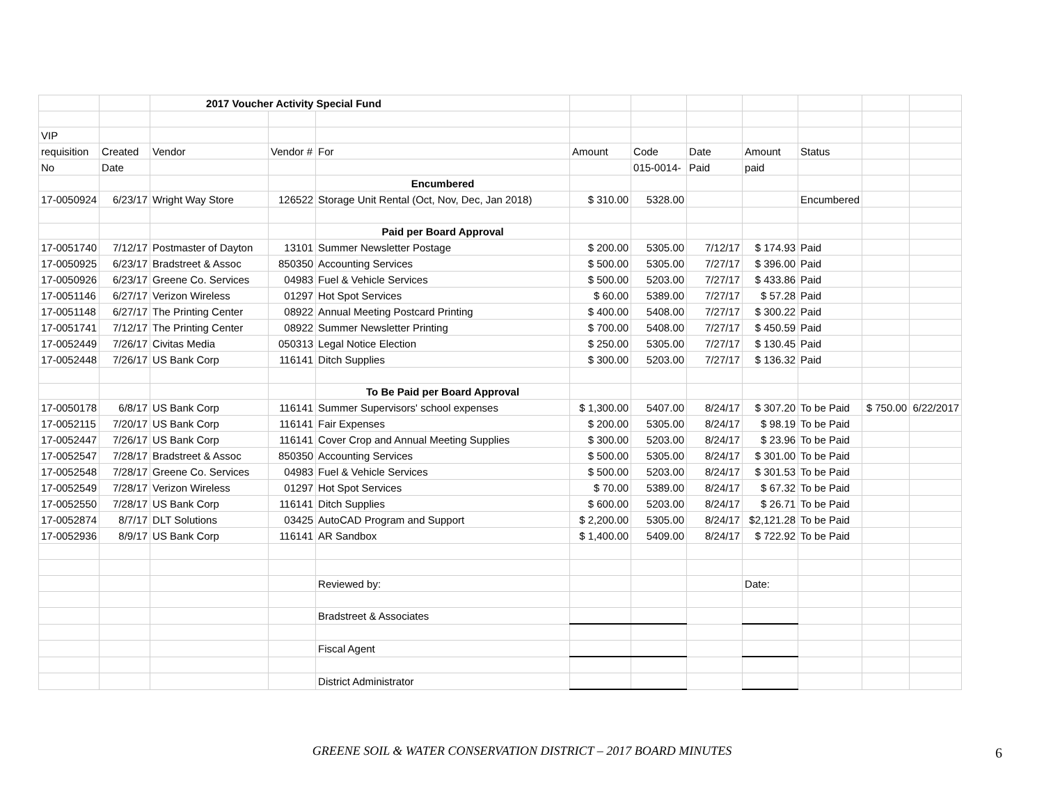| | | 2017 Voucher Activity Special Fund | | | | | | | | | |
| VIP | | | | | | | | | | | |
| requisition | Created | Vendor | Vendor # | For | Amount | Code | Date | Amount | Status | | |
| No | Date | | | | | 015-0014- | Paid | paid | | | |
| | | | | Encumbered | | | | | | | |
| 17-0050924 | 6/23/17 | Wright Way Store | 126522 | Storage Unit Rental (Oct, Nov, Dec, Jan 2018) | $ 310.00 | 5328.00 | | | Encumbered | | |
| | | | | Paid per Board Approval | | | | | | | |
| 17-0051740 | 7/12/17 | Postmaster of Dayton | 13101 | Summer Newsletter Postage | $ 200.00 | 5305.00 | 7/12/17 | $ 174.93 | Paid | | |
| 17-0050925 | 6/23/17 | Bradstreet & Assoc | 850350 | Accounting Services | $ 500.00 | 5305.00 | 7/27/17 | $ 396.00 | Paid | | |
| 17-0050926 | 6/23/17 | Greene Co. Services | 04983 | Fuel & Vehicle Services | $ 500.00 | 5203.00 | 7/27/17 | $ 433.86 | Paid | | |
| 17-0051146 | 6/27/17 | Verizon Wireless | 01297 | Hot Spot Services | $ 60.00 | 5389.00 | 7/27/17 | $ 57.28 | Paid | | |
| 17-0051148 | 6/27/17 | The Printing Center | 08922 | Annual Meeting Postcard Printing | $ 400.00 | 5408.00 | 7/27/17 | $ 300.22 | Paid | | |
| 17-0051741 | 7/12/17 | The Printing Center | 08922 | Summer Newsletter Printing | $ 700.00 | 5408.00 | 7/27/17 | $ 450.59 | Paid | | |
| 17-0052449 | 7/26/17 | Civitas Media | 050313 | Legal Notice Election | $ 250.00 | 5305.00 | 7/27/17 | $ 130.45 | Paid | | |
| 17-0052448 | 7/26/17 | US Bank Corp | 116141 | Ditch Supplies | $ 300.00 | 5203.00 | 7/27/17 | $ 136.32 | Paid | | |
| | | | | To Be Paid per Board Approval | | | | | | | |
| 17-0050178 | 6/8/17 | US Bank Corp | 116141 | Summer Supervisors' school expenses | $ 1,300.00 | 5407.00 | 8/24/17 | $ 307.20 | To be Paid | $ 750.00 | 6/22/2017 |
| 17-0052115 | 7/20/17 | US Bank Corp | 116141 | Fair Expenses | $ 200.00 | 5305.00 | 8/24/17 | $ 98.19 | To be Paid | | |
| 17-0052447 | 7/26/17 | US Bank Corp | 116141 | Cover Crop and Annual Meeting Supplies | $ 300.00 | 5203.00 | 8/24/17 | $ 23.96 | To be Paid | | |
| 17-0052547 | 7/28/17 | Bradstreet & Assoc | 850350 | Accounting Services | $ 500.00 | 5305.00 | 8/24/17 | $ 301.00 | To be Paid | | |
| 17-0052548 | 7/28/17 | Greene Co. Services | 04983 | Fuel & Vehicle Services | $ 500.00 | 5203.00 | 8/24/17 | $ 301.53 | To be Paid | | |
| 17-0052549 | 7/28/17 | Verizon Wireless | 01297 | Hot Spot Services | $ 70.00 | 5389.00 | 8/24/17 | $ 67.32 | To be Paid | | |
| 17-0052550 | 7/28/17 | US Bank Corp | 116141 | Ditch Supplies | $ 600.00 | 5203.00 | 8/24/17 | $ 26.71 | To be Paid | | |
| 17-0052874 | 8/7/17 | DLT Solutions | 03425 | AutoCAD Program and Support | $ 2,200.00 | 5305.00 | 8/24/17 | $2,121.28 | To be Paid | | |
| 17-0052936 | 8/9/17 | US Bank Corp | 116141 | AR Sandbox | $ 1,400.00 | 5409.00 | 8/24/17 | $ 722.92 | To be Paid | | |
| | | | | Reviewed by: | | | | Date: | | | |
| | | | | Bradstreet & Associates | | | | | | | |
| | | | | Fiscal Agent | | | | | | | |
| | | | | District Administrator | | | | | | | |
GREENE SOIL & WATER CONSERVATION DISTRICT – 2017 BOARD MINUTES 6